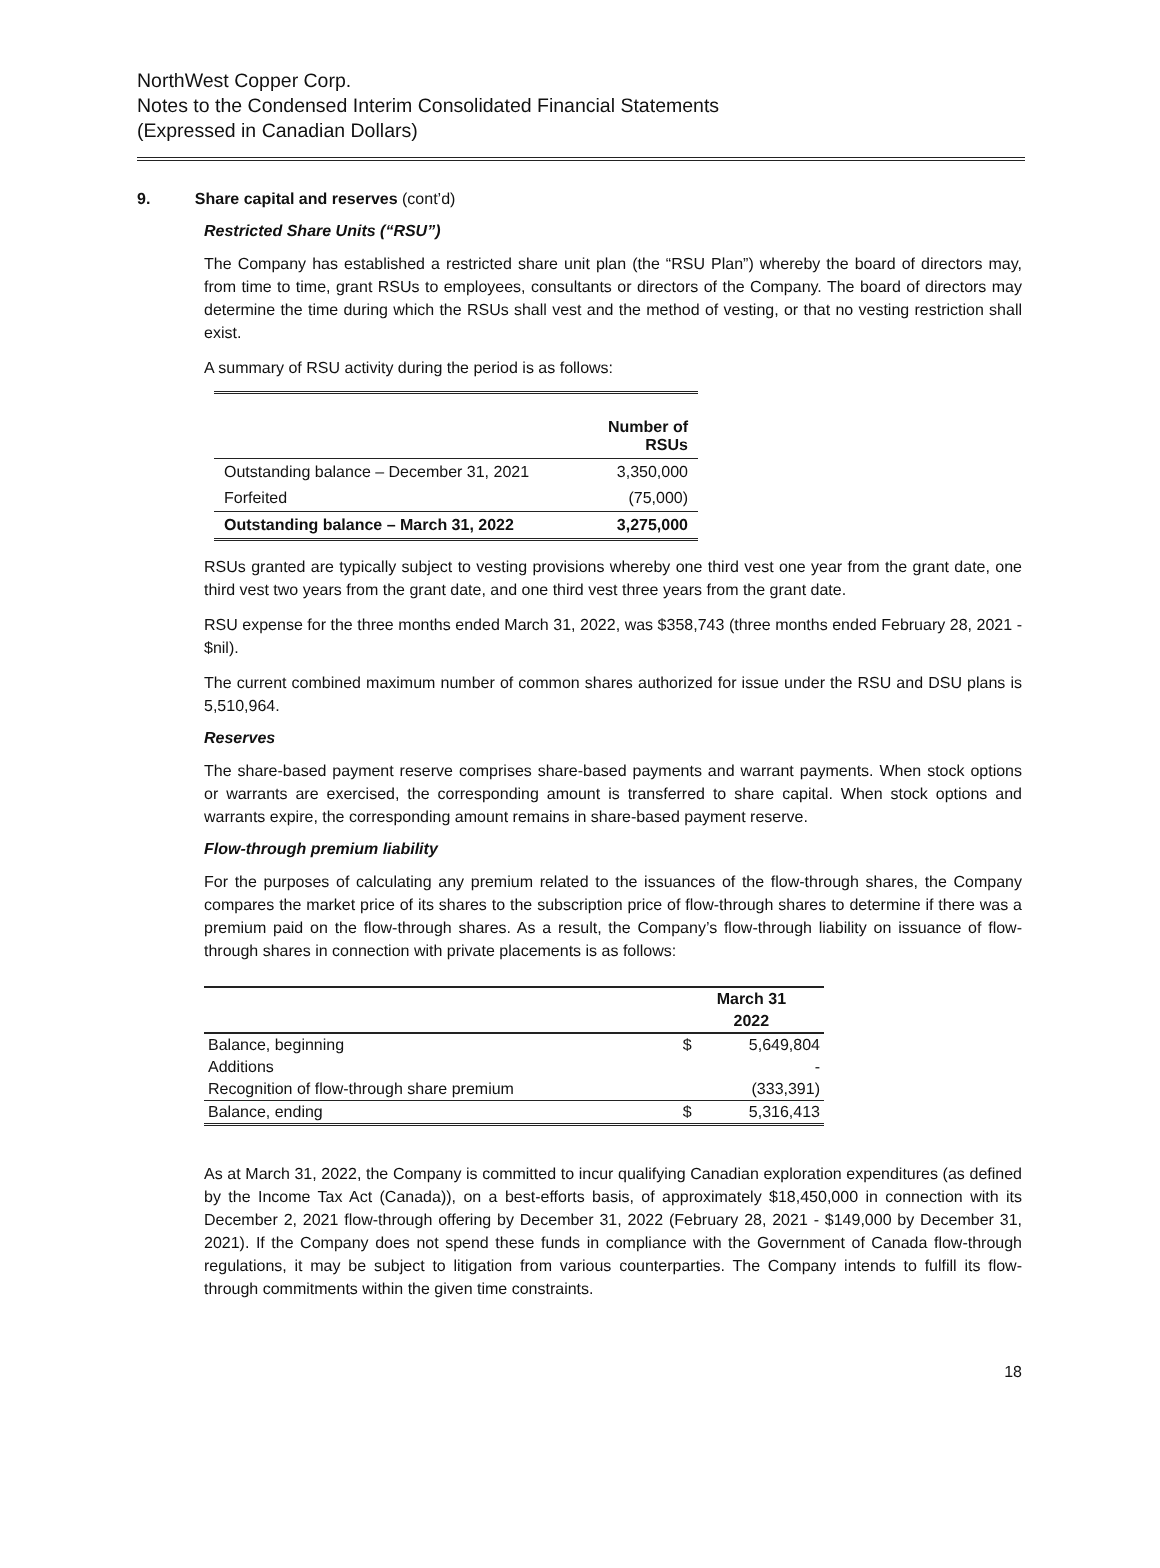NorthWest Copper Corp.
Notes to the Condensed Interim Consolidated Financial Statements
(Expressed in Canadian Dollars)
9. Share capital and reserves (cont’d)
Restricted Share Units (“RSU”)
The Company has established a restricted share unit plan (the “RSU Plan”) whereby the board of directors may, from time to time, grant RSUs to employees, consultants or directors of the Company. The board of directors may determine the time during which the RSUs shall vest and the method of vesting, or that no vesting restriction shall exist.
A summary of RSU activity during the period is as follows:
| | Number of RSUs |
| --- | --- |
| Outstanding balance – December 31, 2021 | 3,350,000 |
| Forfeited | (75,000) |
| Outstanding balance – March 31, 2022 | 3,275,000 |
RSUs granted are typically subject to vesting provisions whereby one third vest one year from the grant date, one third vest two years from the grant date, and one third vest three years from the grant date.
RSU expense for the three months ended March 31, 2022, was $358,743 (three months ended February 28, 2021 - $nil).
The current combined maximum number of common shares authorized for issue under the RSU and DSU plans is 5,510,964.
Reserves
The share-based payment reserve comprises share-based payments and warrant payments. When stock options or warrants are exercised, the corresponding amount is transferred to share capital. When stock options and warrants expire, the corresponding amount remains in share-based payment reserve.
Flow-through premium liability
For the purposes of calculating any premium related to the issuances of the flow-through shares, the Company compares the market price of its shares to the subscription price of flow-through shares to determine if there was a premium paid on the flow-through shares. As a result, the Company’s flow-through liability on issuance of flow-through shares in connection with private placements is as follows:
| | March 31 | |
| | 2022 | |
| Balance, beginning | $ | 5,649,804 |
| Additions | | - |
| Recognition of flow-through share premium | | (333,391) |
| Balance, ending | $ | 5,316,413 |
As at March 31, 2022, the Company is committed to incur qualifying Canadian exploration expenditures (as defined by the Income Tax Act (Canada)), on a best-efforts basis, of approximately $18,450,000 in connection with its December 2, 2021 flow-through offering by December 31, 2022 (February 28, 2021 - $149,000 by December 31, 2021). If the Company does not spend these funds in compliance with the Government of Canada flow-through regulations, it may be subject to litigation from various counterparties. The Company intends to fulfill its flow-through commitments within the given time constraints.
18